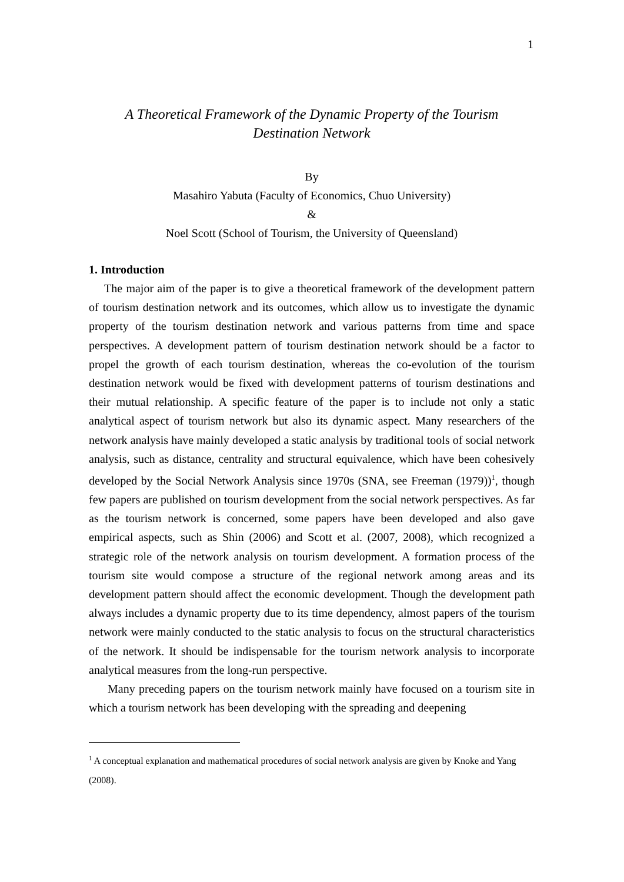1
A Theoretical Framework of the Dynamic Property of the Tourism
Destination Network
By
Masahiro Yabuta (Faculty of Economics, Chuo University)
&
Noel Scott (School of Tourism, the University of Queensland)
1. Introduction
The major aim of the paper is to give a theoretical framework of the development pattern of tourism destination network and its outcomes, which allow us to investigate the dynamic property of the tourism destination network and various patterns from time and space perspectives. A development pattern of tourism destination network should be a factor to propel the growth of each tourism destination, whereas the co-evolution of the tourism destination network would be fixed with development patterns of tourism destinations and their mutual relationship. A specific feature of the paper is to include not only a static analytical aspect of tourism network but also its dynamic aspect. Many researchers of the network analysis have mainly developed a static analysis by traditional tools of social network analysis, such as distance, centrality and structural equivalence, which have been cohesively developed by the Social Network Analysis since 1970s (SNA, see Freeman (1979))<sup>1</sup>, though few papers are published on tourism development from the social network perspectives. As far as the tourism network is concerned, some papers have been developed and also gave empirical aspects, such as Shin (2006) and Scott et al. (2007, 2008), which recognized a strategic role of the network analysis on tourism development. A formation process of the tourism site would compose a structure of the regional network among areas and its development pattern should affect the economic development. Though the development path always includes a dynamic property due to its time dependency, almost papers of the tourism network were mainly conducted to the static analysis to focus on the structural characteristics of the network. It should be indispensable for the tourism network analysis to incorporate analytical measures from the long-run perspective.
Many preceding papers on the tourism network mainly have focused on a tourism site in which a tourism network has been developing with the spreading and deepening
<sup>1</sup> A conceptual explanation and mathematical procedures of social network analysis are given by Knoke and Yang (2008).